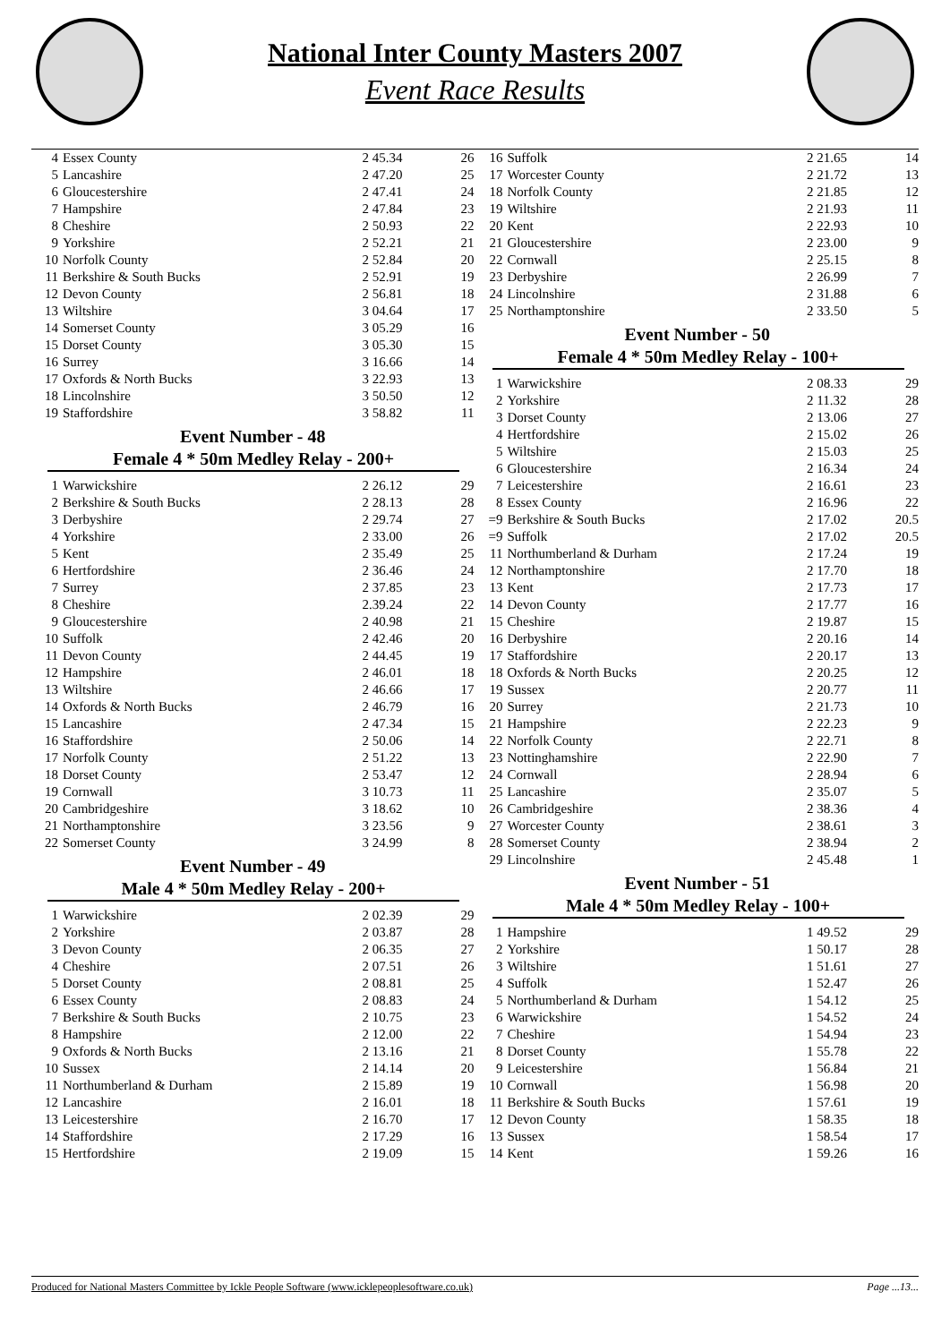National Inter County Masters 2007
Event Race Results
| 4 | Essex County | 2 45.34 | 26 |
| 5 | Lancashire | 2 47.20 | 25 |
| 6 | Gloucestershire | 2 47.41 | 24 |
| 7 | Hampshire | 2 47.84 | 23 |
| 8 | Cheshire | 2 50.93 | 22 |
| 9 | Yorkshire | 2 52.21 | 21 |
| 10 | Norfolk County | 2 52.84 | 20 |
| 11 | Berkshire & South Bucks | 2 52.91 | 19 |
| 12 | Devon County | 2 56.81 | 18 |
| 13 | Wiltshire | 3 04.64 | 17 |
| 14 | Somerset County | 3 05.29 | 16 |
| 15 | Dorset County | 3 05.30 | 15 |
| 16 | Surrey | 3 16.66 | 14 |
| 17 | Oxfords & North Bucks | 3 22.93 | 13 |
| 18 | Lincolnshire | 3 50.50 | 12 |
| 19 | Staffordshire | 3 58.82 | 11 |
Event Number - 48
Female 4 * 50m Medley Relay - 200+
| 1 | Warwickshire | 2 26.12 | 29 |
| 2 | Berkshire & South Bucks | 2 28.13 | 28 |
| 3 | Derbyshire | 2 29.74 | 27 |
| 4 | Yorkshire | 2 33.00 | 26 |
| 5 | Kent | 2 35.49 | 25 |
| 6 | Hertfordshire | 2 36.46 | 24 |
| 7 | Surrey | 2 37.85 | 23 |
| 8 | Cheshire | 2.39.24 | 22 |
| 9 | Gloucestershire | 2 40.98 | 21 |
| 10 | Suffolk | 2 42.46 | 20 |
| 11 | Devon County | 2 44.45 | 19 |
| 12 | Hampshire | 2 46.01 | 18 |
| 13 | Wiltshire | 2 46.66 | 17 |
| 14 | Oxfords & North Bucks | 2 46.79 | 16 |
| 15 | Lancashire | 2 47.34 | 15 |
| 16 | Staffordshire | 2 50.06 | 14 |
| 17 | Norfolk County | 2 51.22 | 13 |
| 18 | Dorset County | 2 53.47 | 12 |
| 19 | Cornwall | 3 10.73 | 11 |
| 20 | Cambridgeshire | 3 18.62 | 10 |
| 21 | Northamptonshire | 3 23.56 | 9 |
| 22 | Somerset County | 3 24.99 | 8 |
Event Number - 49
Male 4 * 50m Medley Relay - 200+
| 1 | Warwickshire | 2 02.39 | 29 |
| 2 | Yorkshire | 2 03.87 | 28 |
| 3 | Devon County | 2 06.35 | 27 |
| 4 | Cheshire | 2 07.51 | 26 |
| 5 | Dorset County | 2 08.81 | 25 |
| 6 | Essex County | 2 08.83 | 24 |
| 7 | Berkshire & South Bucks | 2 10.75 | 23 |
| 8 | Hampshire | 2 12.00 | 22 |
| 9 | Oxfords & North Bucks | 2 13.16 | 21 |
| 10 | Sussex | 2 14.14 | 20 |
| 11 | Northumberland & Durham | 2 15.89 | 19 |
| 12 | Lancashire | 2 16.01 | 18 |
| 13 | Leicestershire | 2 16.70 | 17 |
| 14 | Staffordshire | 2 17.29 | 16 |
| 15 | Hertfordshire | 2 19.09 | 15 |
| 16 | Suffolk | 2 21.65 | 14 |
| 17 | Worcester County | 2 21.72 | 13 |
| 18 | Norfolk County | 2 21.85 | 12 |
| 19 | Wiltshire | 2 21.93 | 11 |
| 20 | Kent | 2 22.93 | 10 |
| 21 | Gloucestershire | 2 23.00 | 9 |
| 22 | Cornwall | 2 25.15 | 8 |
| 23 | Derbyshire | 2 26.99 | 7 |
| 24 | Lincolnshire | 2 31.88 | 6 |
| 25 | Northamptonshire | 2 33.50 | 5 |
Event Number - 50
Female 4 * 50m Medley Relay - 100+
| 1 | Warwickshire | 2 08.33 | 29 |
| 2 | Yorkshire | 2 11.32 | 28 |
| 3 | Dorset County | 2 13.06 | 27 |
| 4 | Hertfordshire | 2 15.02 | 26 |
| 5 | Wiltshire | 2 15.03 | 25 |
| 6 | Gloucestershire | 2 16.34 | 24 |
| 7 | Leicestershire | 2 16.61 | 23 |
| 8 | Essex County | 2 16.96 | 22 |
| =9 | Berkshire & South Bucks | 2 17.02 | 20.5 |
| =9 | Suffolk | 2 17.02 | 20.5 |
| 11 | Northumberland & Durham | 2 17.24 | 19 |
| 12 | Northamptonshire | 2 17.70 | 18 |
| 13 | Kent | 2 17.73 | 17 |
| 14 | Devon County | 2 17.77 | 16 |
| 15 | Cheshire | 2 19.87 | 15 |
| 16 | Derbyshire | 2 20.16 | 14 |
| 17 | Staffordshire | 2 20.17 | 13 |
| 18 | Oxfords & North Bucks | 2 20.25 | 12 |
| 19 | Sussex | 2 20.77 | 11 |
| 20 | Surrey | 2 21.73 | 10 |
| 21 | Hampshire | 2 22.23 | 9 |
| 22 | Norfolk County | 2 22.71 | 8 |
| 23 | Nottinghamshire | 2 22.90 | 7 |
| 24 | Cornwall | 2 28.94 | 6 |
| 25 | Lancashire | 2 35.07 | 5 |
| 26 | Cambridgeshire | 2 38.36 | 4 |
| 27 | Worcester County | 2 38.61 | 3 |
| 28 | Somerset County | 2 38.94 | 2 |
| 29 | Lincolnshire | 2 45.48 | 1 |
Event Number - 51
Male 4 * 50m Medley Relay - 100+
| 1 | Hampshire | 1 49.52 | 29 |
| 2 | Yorkshire | 1 50.17 | 28 |
| 3 | Wiltshire | 1 51.61 | 27 |
| 4 | Suffolk | 1 52.47 | 26 |
| 5 | Northumberland & Durham | 1 54.12 | 25 |
| 6 | Warwickshire | 1 54.52 | 24 |
| 7 | Cheshire | 1 54.94 | 23 |
| 8 | Dorset County | 1 55.78 | 22 |
| 9 | Leicestershire | 1 56.84 | 21 |
| 10 | Cornwall | 1 56.98 | 20 |
| 11 | Berkshire & South Bucks | 1 57.61 | 19 |
| 12 | Devon County | 1 58.35 | 18 |
| 13 | Sussex | 1 58.54 | 17 |
| 14 | Kent | 1 59.26 | 16 |
Produced for National Masters Committee by Ickle People Software (www.icklepeoplesoftware.co.uk) Page ...13...